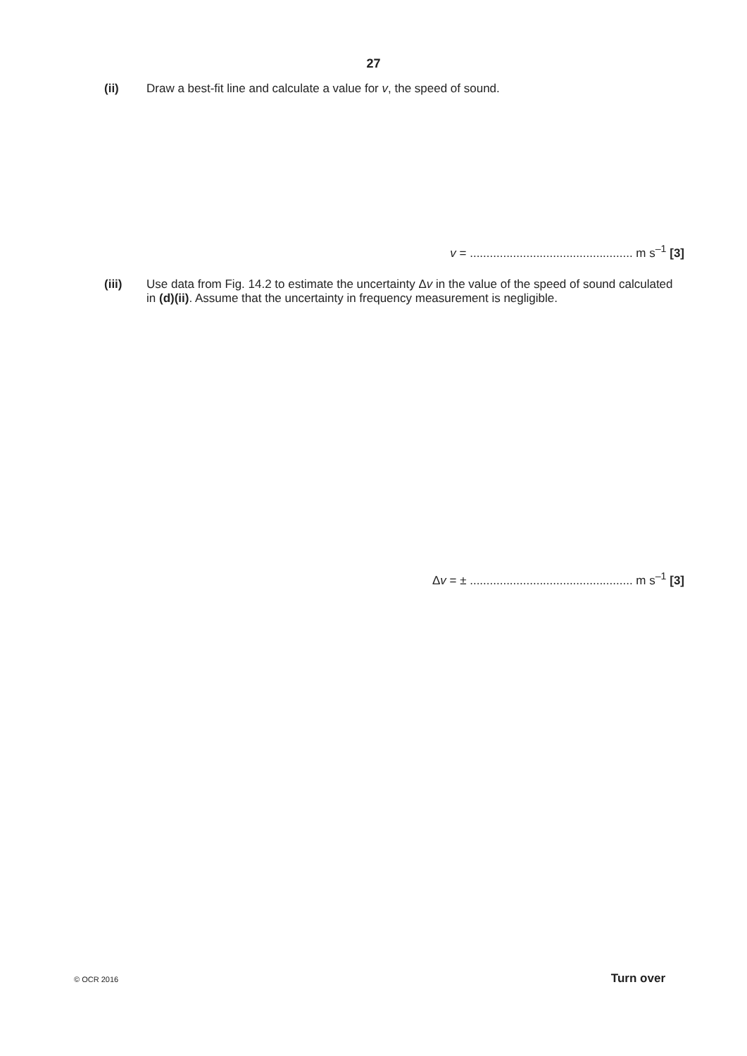27
(ii) Draw a best-fit line and calculate a value for v, the speed of sound.
v = ................................................. m s<sup>–1</sup> [3]
(iii) Use data from Fig. 14.2 to estimate the uncertainty Δv in the value of the speed of sound calculated in (d)(ii). Assume that the uncertainty in frequency measurement is negligible.
Δv = ± ................................................. m s<sup>–1</sup> [3]
© OCR 2016 Turn over